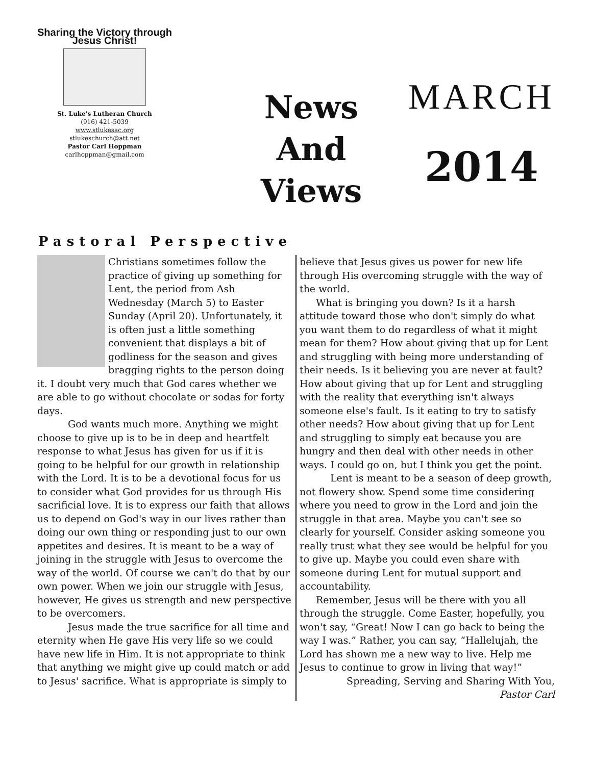Sharing the Victory through Jesus Christ!
St. Luke's Lutheran Church
(916) 421-5039
www.stlukesac.org
stlukeschurch@att.net
Pastor Carl Hoppman
carlhoppman@gmail.com
News
And
Views
MARCH
2014
Pastoral Perspective
Christians sometimes follow the practice of giving up something for Lent, the period from Ash Wednesday (March 5) to Easter Sunday (April 20). Unfortunately, it is often just a little something convenient that displays a bit of godliness for the season and gives bragging rights to the person doing it. I doubt very much that God cares whether we are able to go without chocolate or sodas for forty days.
God wants much more. Anything we might choose to give up is to be in deep and heartfelt response to what Jesus has given for us if it is going to be helpful for our growth in relationship with the Lord. It is to be a devotional focus for us to consider what God provides for us through His sacrificial love. It is to express our faith that allows us to depend on God's way in our lives rather than doing our own thing or responding just to our own appetites and desires. It is meant to be a way of joining in the struggle with Jesus to overcome the way of the world. Of course we can't do that by our own power. When we join our struggle with Jesus, however, He gives us strength and new perspective to be overcomers.
Jesus made the true sacrifice for all time and eternity when He gave His very life so we could have new life in Him. It is not appropriate to think that anything we might give up could match or add to Jesus' sacrifice. What is appropriate is simply to
believe that Jesus gives us power for new life through His overcoming struggle with the way of the world.
What is bringing you down? Is it a harsh attitude toward those who don't simply do what you want them to do regardless of what it might mean for them? How about giving that up for Lent and struggling with being more understanding of their needs. Is it believing you are never at fault? How about giving that up for Lent and struggling with the reality that everything isn't always someone else's fault. Is it eating to try to satisfy other needs? How about giving that up for Lent and struggling to simply eat because you are hungry and then deal with other needs in other ways. I could go on, but I think you get the point.
Lent is meant to be a season of deep growth, not flowery show. Spend some time considering where you need to grow in the Lord and join the struggle in that area. Maybe you can't see so clearly for yourself. Consider asking someone you really trust what they see would be helpful for you to give up. Maybe you could even share with someone during Lent for mutual support and accountability.
Remember, Jesus will be there with you all through the struggle. Come Easter, hopefully, you won't say, “Great! Now I can go back to being the way I was.” Rather, you can say, “Hallelujah, the Lord has shown me a new way to live. Help me Jesus to continue to grow in living that way!”
Spreading, Serving and Sharing With You,
Pastor Carl